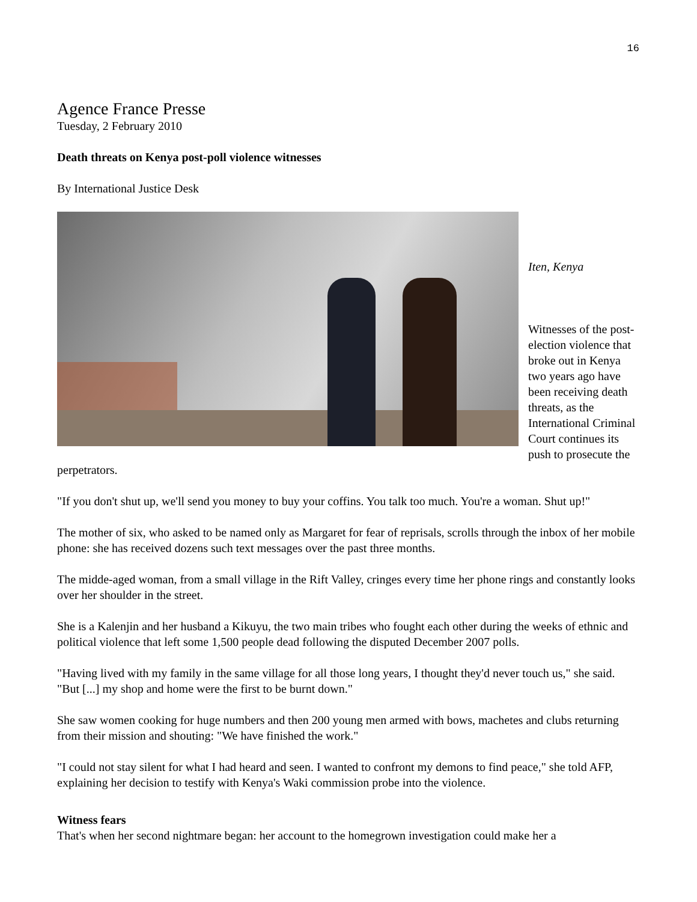16
Agence France Presse
Tuesday, 2 February 2010
Death threats on Kenya post-poll violence witnesses
By International Justice Desk
Iten, Kenya
Witnesses of the post-election violence that broke out in Kenya two years ago have been receiving death threats, as the International Criminal Court continues its push to prosecute the perpetrators.
"If you don't shut up, we'll send you money to buy your coffins. You talk too much. You're a woman. Shut up!"
The mother of six, who asked to be named only as Margaret for fear of reprisals, scrolls through the inbox of her mobile phone: she has received dozens such text messages over the past three months.
The midde-aged woman, from a small village in the Rift Valley, cringes every time her phone rings and constantly looks over her shoulder in the street.
She is a Kalenjin and her husband a Kikuyu, the two main tribes who fought each other during the weeks of ethnic and political violence that left some 1,500 people dead following the disputed December 2007 polls.
"Having lived with my family in the same village for all those long years, I thought they'd never touch us," she said. "But [...] my shop and home were the first to be burnt down."
She saw women cooking for huge numbers and then 200 young men armed with bows, machetes and clubs returning from their mission and shouting: "We have finished the work."
"I could not stay silent for what I had heard and seen. I wanted to confront my demons to find peace," she told AFP, explaining her decision to testify with Kenya's Waki commission probe into the violence.
Witness fears
That's when her second nightmare began: her account to the homegrown investigation could make her a